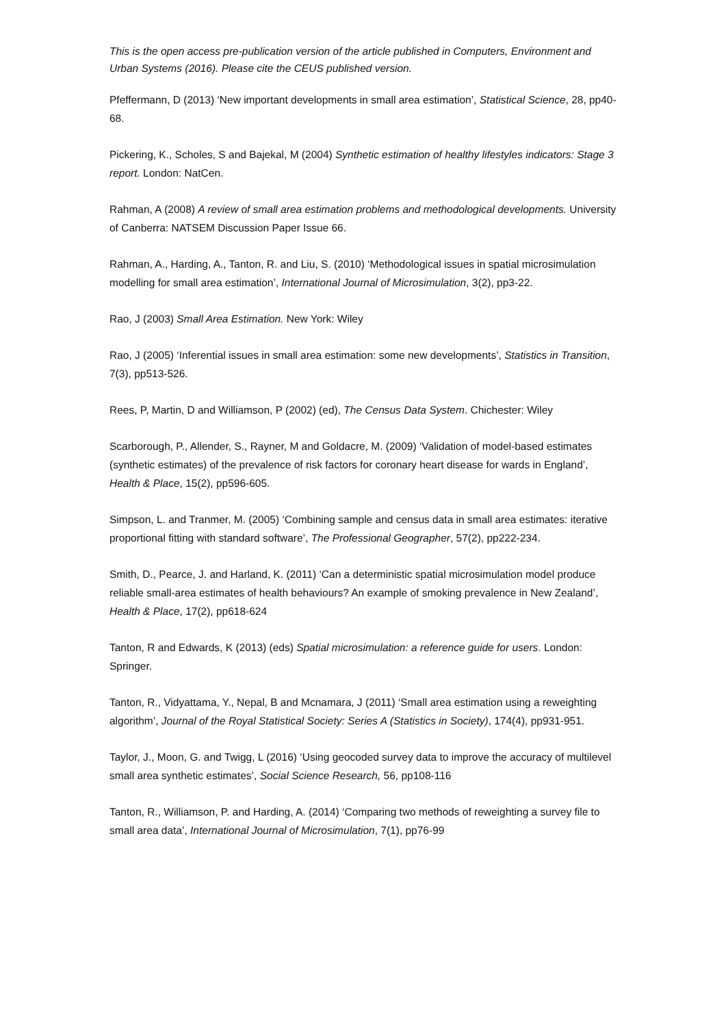This is the open access pre-publication version of the article published in Computers, Environment and Urban Systems (2016). Please cite the CEUS published version.
Pfeffermann, D (2013) ‘New important developments in small area estimation’, Statistical Science, 28, pp40-68.
Pickering, K., Scholes, S and Bajekal, M (2004) Synthetic estimation of healthy lifestyles indicators: Stage 3 report. London: NatCen.
Rahman, A (2008) A review of small area estimation problems and methodological developments. University of Canberra: NATSEM Discussion Paper Issue 66.
Rahman, A., Harding, A., Tanton, R. and Liu, S. (2010) ‘Methodological issues in spatial microsimulation modelling for small area estimation’, International Journal of Microsimulation, 3(2), pp3-22.
Rao, J (2003) Small Area Estimation. New York: Wiley
Rao, J (2005) ‘Inferential issues in small area estimation: some new developments’, Statistics in Transition, 7(3), pp513-526.
Rees, P, Martin, D and Williamson, P (2002) (ed), The Census Data System. Chichester: Wiley
Scarborough, P., Allender, S., Rayner, M and Goldacre, M. (2009) ‘Validation of model-based estimates (synthetic estimates) of the prevalence of risk factors for coronary heart disease for wards in England’, Health & Place, 15(2), pp596-605.
Simpson, L. and Tranmer, M. (2005) ‘Combining sample and census data in small area estimates: iterative proportional fitting with standard software’, The Professional Geographer, 57(2), pp222-234.
Smith, D., Pearce, J. and Harland, K. (2011) ‘Can a deterministic spatial microsimulation model produce reliable small-area estimates of health behaviours? An example of smoking prevalence in New Zealand’, Health & Place, 17(2), pp618-624
Tanton, R and Edwards, K (2013) (eds) Spatial microsimulation: a reference guide for users. London: Springer.
Tanton, R., Vidyattama, Y., Nepal, B and Mcnamara, J (2011) ‘Small area estimation using a reweighting algorithm’, Journal of the Royal Statistical Society: Series A (Statistics in Society), 174(4), pp931-951.
Taylor, J., Moon, G. and Twigg, L (2016) ‘Using geocoded survey data to improve the accuracy of multilevel small area synthetic estimates’, Social Science Research, 56, pp108-116
Tanton, R., Williamson, P. and Harding, A. (2014) ‘Comparing two methods of reweighting a survey file to small area data’, International Journal of Microsimulation, 7(1), pp76-99